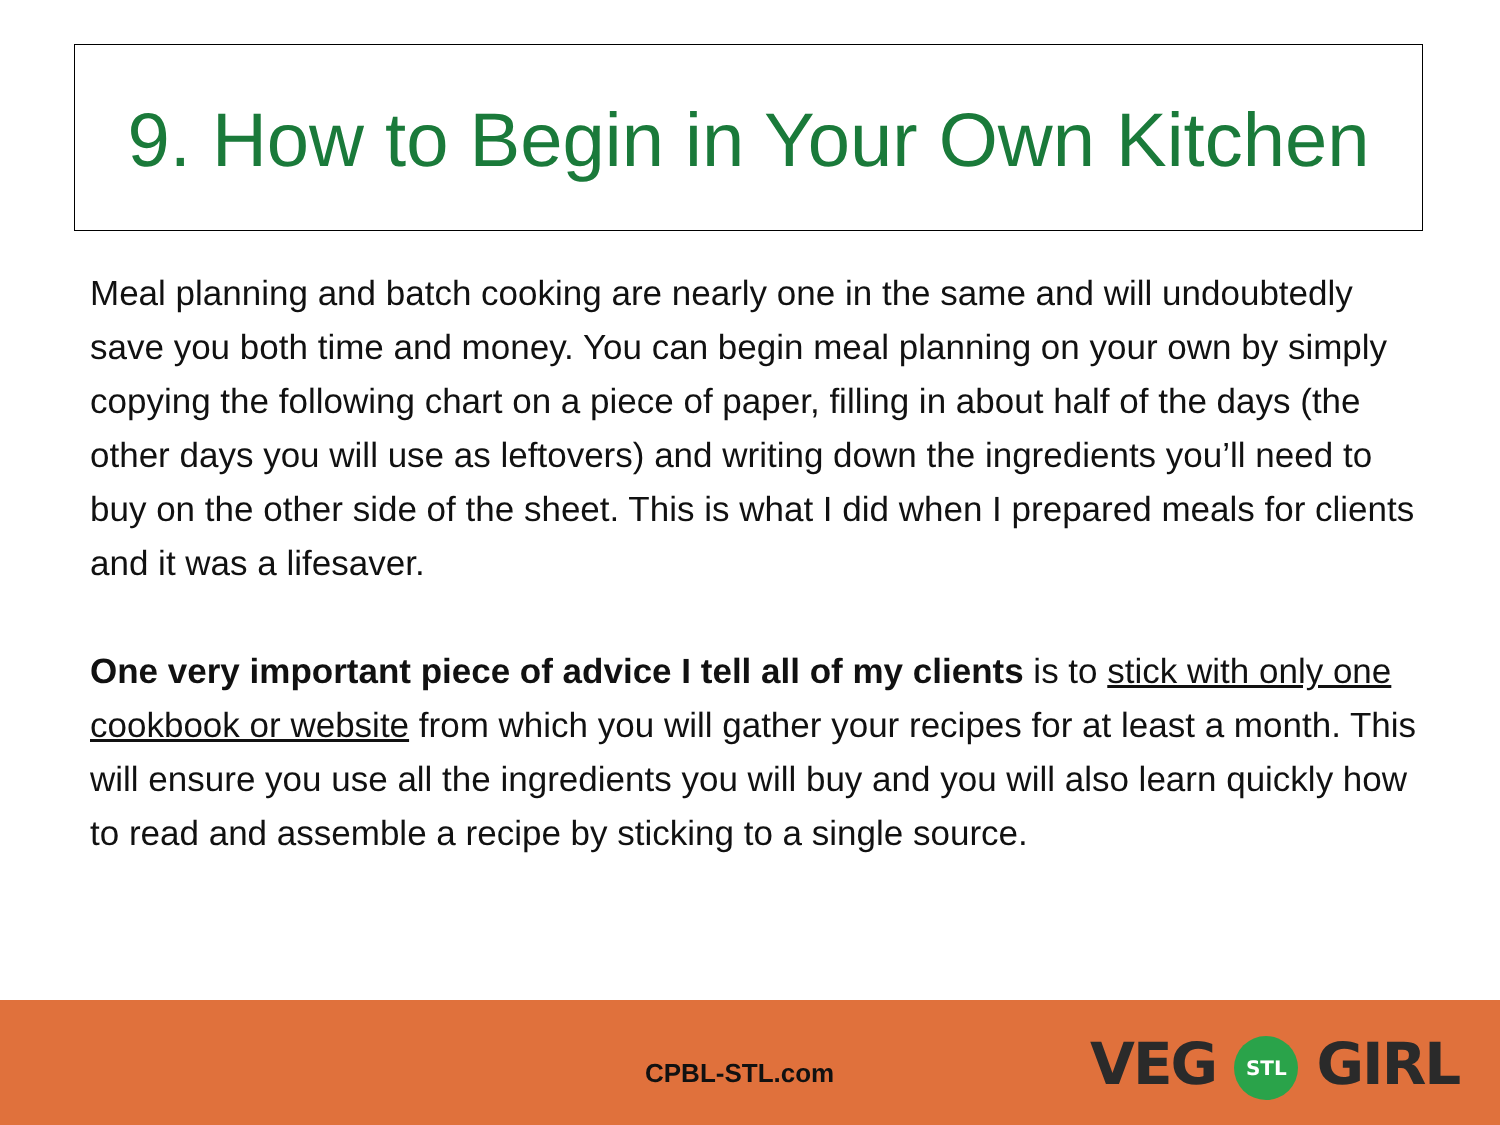9. How to Begin in Your Own Kitchen
Meal planning and batch cooking are nearly one in the same and will undoubtedly save you both time and money. You can begin meal planning on your own by simply copying the following chart on a piece of paper, filling in about half of the days (the other days you will use as leftovers) and writing down the ingredients you’ll need to buy on the other side of the sheet. This is what I did when I prepared meals for clients and it was a lifesaver.
One very important piece of advice I tell all of my clients is to stick with only one cookbook or website from which you will gather your recipes for at least a month. This will ensure you use all the ingredients you will buy and you will also learn quickly how to read and assemble a recipe by sticking to a single source.
CPBL-STL.com VEG STL GIRL